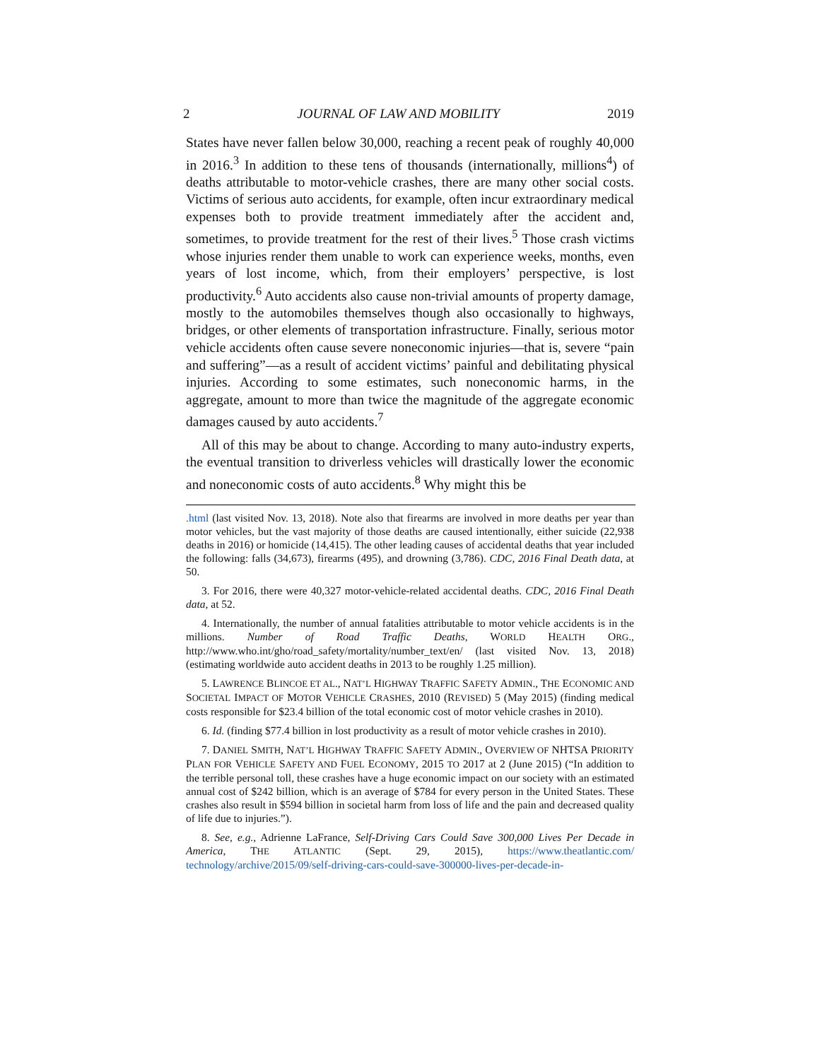2 JOURNAL OF LAW AND MOBILITY 2019
States have never fallen below 30,000, reaching a recent peak of roughly 40,000 in 2016.<sup>3</sup> In addition to these tens of thousands (internationally, millions<sup>4</sup>) of deaths attributable to motor-vehicle crashes, there are many other social costs. Victims of serious auto accidents, for example, often incur extraordinary medical expenses both to provide treatment immediately after the accident and, sometimes, to provide treatment for the rest of their lives.<sup>5</sup> Those crash victims whose injuries render them unable to work can experience weeks, months, even years of lost income, which, from their employers’ perspective, is lost productivity.<sup>6</sup> Auto accidents also cause non-trivial amounts of property damage, mostly to the automobiles themselves though also occasionally to highways, bridges, or other elements of transportation infrastructure. Finally, serious motor vehicle accidents often cause severe noneconomic injuries—that is, severe “pain and suffering”—as a result of accident victims’ painful and debilitating physical injuries. According to some estimates, such noneconomic harms, in the aggregate, amount to more than twice the magnitude of the aggregate economic damages caused by auto accidents.<sup>7</sup>
All of this may be about to change. According to many auto-industry experts, the eventual transition to driverless vehicles will drastically lower the economic and noneconomic costs of auto accidents.<sup>8</sup> Why might this be
.html (last visited Nov. 13, 2018). Note also that firearms are involved in more deaths per year than motor vehicles, but the vast majority of those deaths are caused intentionally, either suicide (22,938 deaths in 2016) or homicide (14,415). The other leading causes of accidental deaths that year included the following: falls (34,673), firearms (495), and drowning (3,786). CDC, 2016 Final Death data, at 50.
3. For 2016, there were 40,327 motor-vehicle-related accidental deaths. CDC, 2016 Final Death data, at 52.
4. Internationally, the number of annual fatalities attributable to motor vehicle accidents is in the millions. Number of Road Traffic Deaths, WORLD HEALTH ORG., http://www.who.int/gho/road_safety/mortality/number_text/en/ (last visited Nov. 13, 2018) (estimating worldwide auto accident deaths in 2013 to be roughly 1.25 million).
5. LAWRENCE BLINCOE ET AL., NAT’L HIGHWAY TRAFFIC SAFETY ADMIN., THE ECONOMIC AND SOCIETAL IMPACT OF MOTOR VEHICLE CRASHES, 2010 (REVISED) 5 (May 2015) (finding medical costs responsible for $23.4 billion of the total economic cost of motor vehicle crashes in 2010).
6. Id. (finding $77.4 billion in lost productivity as a result of motor vehicle crashes in 2010).
7. DANIEL SMITH, NAT’L HIGHWAY TRAFFIC SAFETY ADMIN., OVERVIEW OF NHTSA PRIORITY PLAN FOR VEHICLE SAFETY AND FUEL ECONOMY, 2015 TO 2017 at 2 (June 2015) (“In addition to the terrible personal toll, these crashes have a huge economic impact on our society with an estimated annual cost of $242 billion, which is an average of $784 for every person in the United States. These crashes also result in $594 billion in societal harm from loss of life and the pain and decreased quality of life due to injuries.”).
8. See, e.g., Adrienne LaFrance, Self-Driving Cars Could Save 300,000 Lives Per Decade in America, THE ATLANTIC (Sept. 29, 2015), https://www.theatlantic.com/ technology/archive/2015/09/self-driving-cars-could-save-300000-lives-per-decade-in-